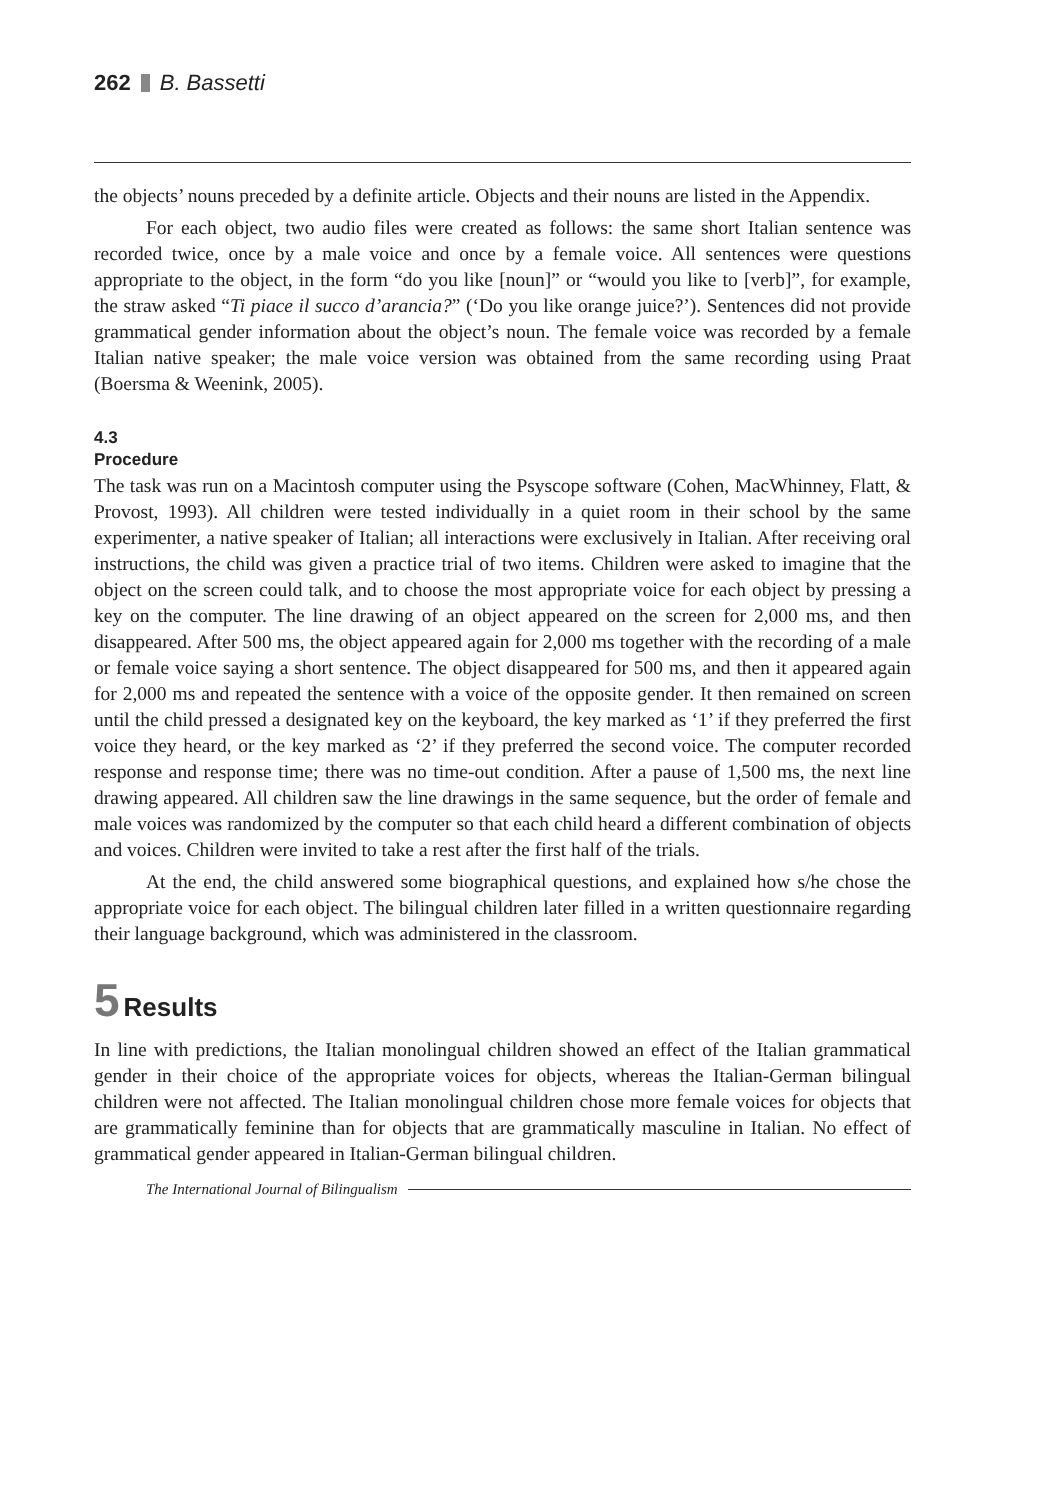262 B. Bassetti
the objects’ nouns preceded by a definite article. Objects and their nouns are listed in the Appendix.
For each object, two audio files were created as follows: the same short Italian sentence was recorded twice, once by a male voice and once by a female voice. All sentences were questions appropriate to the object, in the form “do you like [noun]” or “would you like to [verb]”, for example, the straw asked “Ti piace il succo d’arancia?” (‘Do you like orange juice?’). Sentences did not provide grammatical gender information about the object’s noun. The female voice was recorded by a female Italian native speaker; the male voice version was obtained from the same recording using Praat (Boersma & Weenink, 2005).
4.3
Procedure
The task was run on a Macintosh computer using the Psyscope software (Cohen, MacWhinney, Flatt, & Provost, 1993). All children were tested individually in a quiet room in their school by the same experimenter, a native speaker of Italian; all interactions were exclusively in Italian. After receiving oral instructions, the child was given a practice trial of two items. Children were asked to imagine that the object on the screen could talk, and to choose the most appropriate voice for each object by pressing a key on the computer. The line drawing of an object appeared on the screen for 2,000 ms, and then disappeared. After 500 ms, the object appeared again for 2,000 ms together with the recording of a male or female voice saying a short sentence. The object disappeared for 500 ms, and then it appeared again for 2,000 ms and repeated the sentence with a voice of the opposite gender. It then remained on screen until the child pressed a designated key on the keyboard, the key marked as ‘1’ if they preferred the first voice they heard, or the key marked as ‘2’ if they preferred the second voice. The computer recorded response and response time; there was no time-out condition. After a pause of 1,500 ms, the next line drawing appeared. All children saw the line drawings in the same sequence, but the order of female and male voices was randomized by the computer so that each child heard a different combination of objects and voices. Children were invited to take a rest after the first half of the trials.
At the end, the child answered some biographical questions, and explained how s/he chose the appropriate voice for each object. The bilingual children later filled in a written questionnaire regarding their language background, which was administered in the classroom.
5 Results
In line with predictions, the Italian monolingual children showed an effect of the Italian grammatical gender in their choice of the appropriate voices for objects, whereas the Italian-German bilingual children were not affected. The Italian monolingual children chose more female voices for objects that are grammatically feminine than for objects that are grammatically masculine in Italian. No effect of grammatical gender appeared in Italian-German bilingual children.
The International Journal of Bilingualism